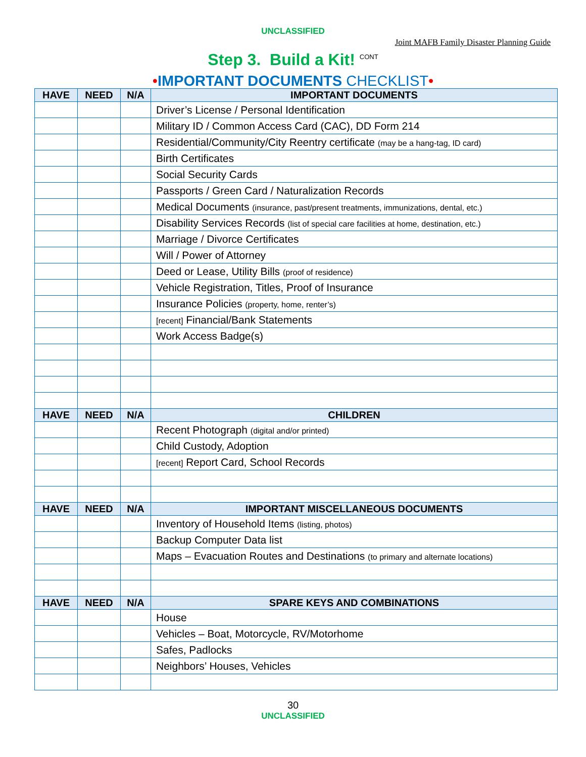UNCLASSIFIED
Joint MAFB Family Disaster Planning Guide
Step 3. Build a Kit! <sup>CONT</sup>
•IMPORTANT DOCUMENTS CHECKLIST•
| HAVE | NEED | N/A | IMPORTANT DOCUMENTS |
| --- | --- | --- | --- |
| | | | Driver’s License / Personal Identification |
| | | | Military ID / Common Access Card (CAC), DD Form 214 |
| | | | Residential/Community/City Reentry certificate (may be a hang-tag, ID card) |
| | | | Birth Certificates |
| | | | Social Security Cards |
| | | | Passports / Green Card / Naturalization Records |
| | | | Medical Documents (insurance, past/present treatments, immunizations, dental, etc.) |
| | | | Disability Services Records (list of special care facilities at home, destination, etc.) |
| | | | Marriage / Divorce Certificates |
| | | | Will / Power of Attorney |
| | | | Deed or Lease, Utility Bills (proof of residence) |
| | | | Vehicle Registration, Titles, Proof of Insurance |
| | | | Insurance Policies (property, home, renter’s) |
| | | | [recent] Financial/Bank Statements |
| | | | Work Access Badge(s) |
| HAVE | NEED | N/A | CHILDREN |
| | | | Recent Photograph (digital and/or printed) |
| | | | Child Custody, Adoption |
| | | | [recent] Report Card, School Records |
| HAVE | NEED | N/A | IMPORTANT MISCELLANEOUS DOCUMENTS |
| | | | Inventory of Household Items (listing, photos) |
| | | | Backup Computer Data list |
| | | | Maps – Evacuation Routes and Destinations (to primary and alternate locations) |
| HAVE | NEED | N/A | SPARE KEYS AND COMBINATIONS |
| | | | House |
| | | | Vehicles – Boat, Motorcycle, RV/Motorhome |
| | | | Safes, Padlocks |
| | | | Neighbors’ Houses, Vehicles |
30
UNCLASSIFIED